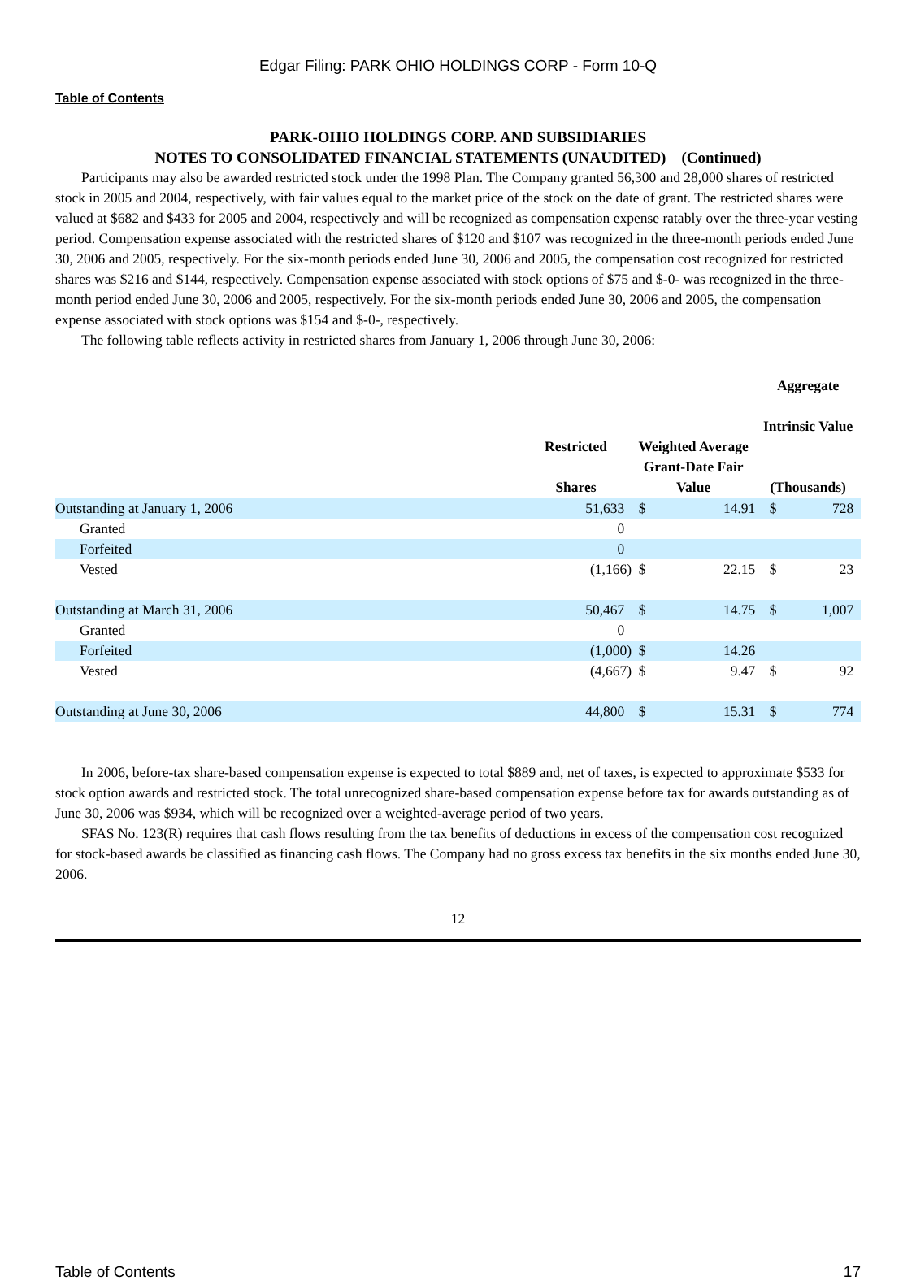Edgar Filing: PARK OHIO HOLDINGS CORP - Form 10-Q
Table of Contents
PARK-OHIO HOLDINGS CORP. AND SUBSIDIARIES
NOTES TO CONSOLIDATED FINANCIAL STATEMENTS (UNAUDITED) (Continued)
Participants may also be awarded restricted stock under the 1998 Plan. The Company granted 56,300 and 28,000 shares of restricted stock in 2005 and 2004, respectively, with fair values equal to the market price of the stock on the date of grant. The restricted shares were valued at $682 and $433 for 2005 and 2004, respectively and will be recognized as compensation expense ratably over the three-year vesting period. Compensation expense associated with the restricted shares of $120 and $107 was recognized in the three-month periods ended June 30, 2006 and 2005, respectively. For the six-month periods ended June 30, 2006 and 2005, the compensation cost recognized for restricted shares was $216 and $144, respectively. Compensation expense associated with stock options of $75 and $-0- was recognized in the three-month period ended June 30, 2006 and 2005, respectively. For the six-month periods ended June 30, 2006 and 2005, the compensation expense associated with stock options was $154 and $-0-, respectively.
The following table reflects activity in restricted shares from January 1, 2006 through June 30, 2006:
| | Restricted Shares | Weighted Average Grant-Date Fair Value | | Aggregate Intrinsic Value (Thousands) | |
| --- | --- | --- | --- | --- | --- |
| Outstanding at January 1, 2006 | 51,633 | $ | 14.91 | $ | 728 |
| Granted | 0 | | | | |
| Forfeited | 0 | | | | |
| Vested | (1,166) | $ | 22.15 | $ | 23 |
| Outstanding at March 31, 2006 | 50,467 | $ | 14.75 | $ | 1,007 |
| Granted | 0 | | | | |
| Forfeited | (1,000) | $ | 14.26 | | |
| Vested | (4,667) | $ | 9.47 | $ | 92 |
| Outstanding at June 30, 2006 | 44,800 | $ | 15.31 | $ | 774 |
In 2006, before-tax share-based compensation expense is expected to total $889 and, net of taxes, is expected to approximate $533 for stock option awards and restricted stock. The total unrecognized share-based compensation expense before tax for awards outstanding as of June 30, 2006 was $934, which will be recognized over a weighted-average period of two years.
SFAS No. 123(R) requires that cash flows resulting from the tax benefits of deductions in excess of the compensation cost recognized for stock-based awards be classified as financing cash flows. The Company had no gross excess tax benefits in the six months ended June 30, 2006.
12
Table of Contents 17